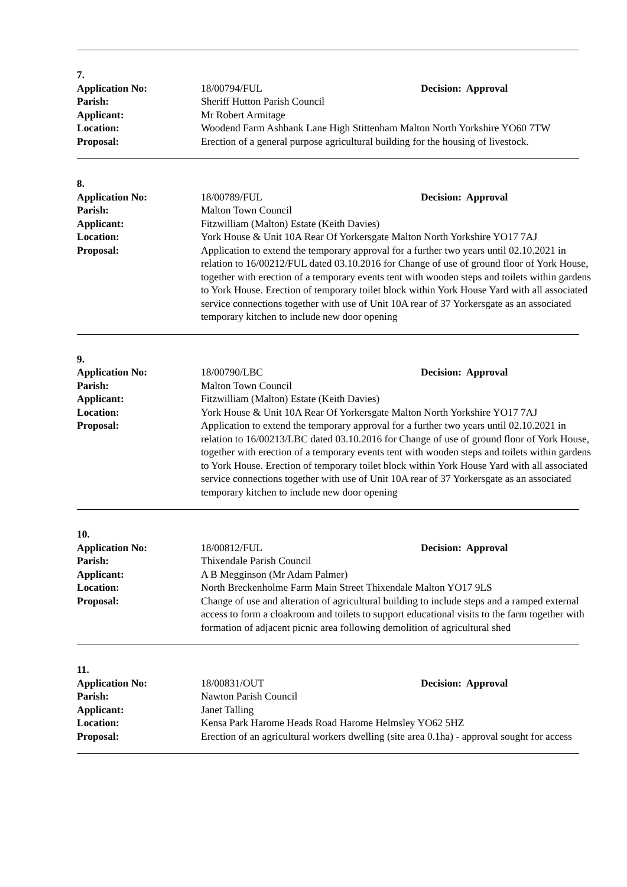7.
| Application No: | 18/00794/FUL | Decision: Approval |
| Parish: | Sheriff Hutton Parish Council | |
| Applicant: | Mr Robert Armitage | |
| Location: | Woodend Farm Ashbank Lane High Stittenham Malton North Yorkshire YO60 7TW | |
| Proposal: | Erection of a general purpose agricultural building for the housing of livestock. | |
8.
| Application No: | 18/00789/FUL | Decision: Approval |
| Parish: | Malton Town Council | |
| Applicant: | Fitzwilliam (Malton) Estate (Keith Davies) | |
| Location: | York House & Unit 10A Rear Of Yorkersgate Malton North Yorkshire YO17 7AJ | |
| Proposal: | Application to extend the temporary approval for a further two years until 02.10.2021 in relation to 16/00212/FUL dated 03.10.2016 for Change of use of ground floor of York House, together with erection of a temporary events tent with wooden steps and toilets within gardens to York House. Erection of temporary toilet block within York House Yard with all associated service connections together with use of Unit 10A rear of 37 Yorkersgate as an associated temporary kitchen to include new door opening | |
9.
| Application No: | 18/00790/LBC | Decision: Approval |
| Parish: | Malton Town Council | |
| Applicant: | Fitzwilliam (Malton) Estate (Keith Davies) | |
| Location: | York House & Unit 10A Rear Of Yorkersgate Malton North Yorkshire YO17 7AJ | |
| Proposal: | Application to extend the temporary approval for a further two years until 02.10.2021 in relation to 16/00213/LBC dated 03.10.2016 for Change of use of ground floor of York House, together with erection of a temporary events tent with wooden steps and toilets within gardens to York House. Erection of temporary toilet block within York House Yard with all associated service connections together with use of Unit 10A rear of 37 Yorkersgate as an associated temporary kitchen to include new door opening | |
10.
| Application No: | 18/00812/FUL | Decision: Approval |
| Parish: | Thixendale Parish Council | |
| Applicant: | A B Megginson (Mr Adam Palmer) | |
| Location: | North Breckenholme Farm Main Street Thixendale Malton YO17 9LS | |
| Proposal: | Change of use and alteration of agricultural building to include steps and a ramped external access to form a cloakroom and toilets to support educational visits to the farm together with formation of adjacent picnic area following demolition of agricultural shed | |
11.
| Application No: | 18/00831/OUT | Decision: Approval |
| Parish: | Nawton Parish Council | |
| Applicant: | Janet Talling | |
| Location: | Kensa Park Harome Heads Road Harome Helmsley YO62 5HZ | |
| Proposal: | Erection of an agricultural workers dwelling (site area 0.1ha) - approval sought for access | |